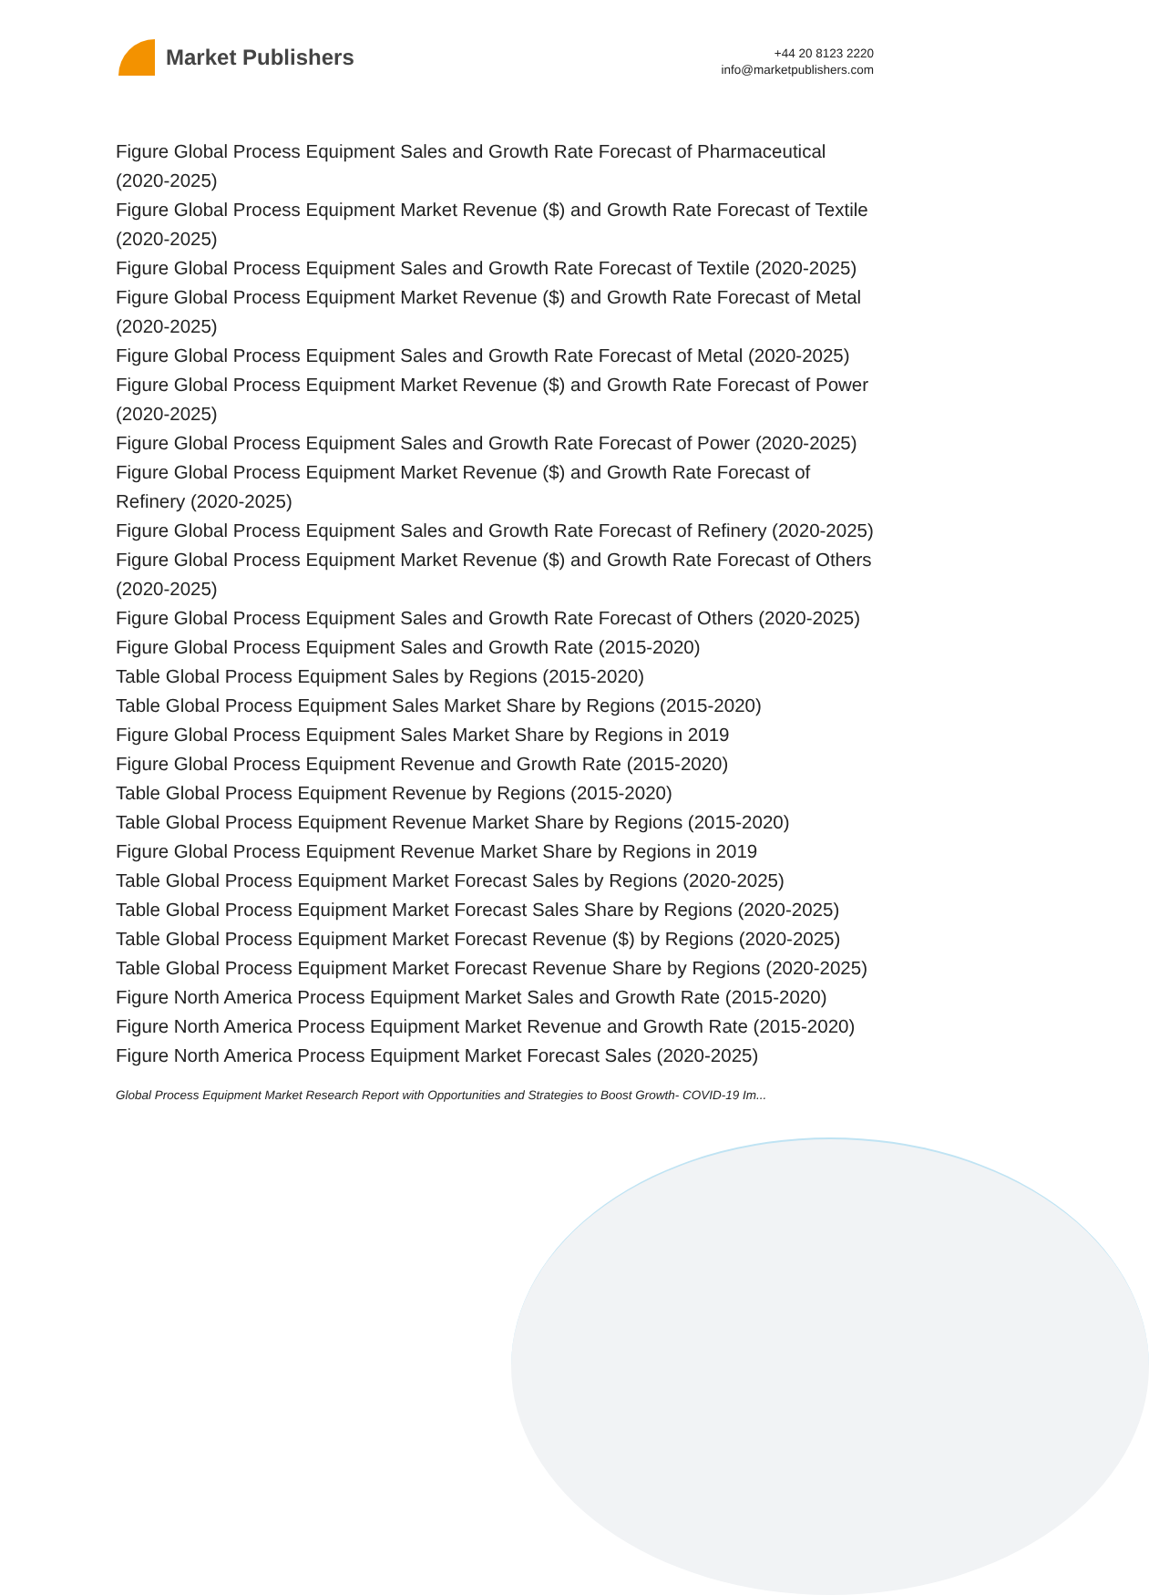Market Publishers
+44 20 8123 2220
info@marketpublishers.com
Figure Global Process Equipment Sales and Growth Rate Forecast of Pharmaceutical (2020-2025)
Figure Global Process Equipment Market Revenue ($) and Growth Rate Forecast of Textile (2020-2025)
Figure Global Process Equipment Sales and Growth Rate Forecast of Textile (2020-2025)
Figure Global Process Equipment Market Revenue ($) and Growth Rate Forecast of Metal (2020-2025)
Figure Global Process Equipment Sales and Growth Rate Forecast of Metal (2020-2025)
Figure Global Process Equipment Market Revenue ($) and Growth Rate Forecast of Power (2020-2025)
Figure Global Process Equipment Sales and Growth Rate Forecast of Power (2020-2025)
Figure Global Process Equipment Market Revenue ($) and Growth Rate Forecast of Refinery (2020-2025)
Figure Global Process Equipment Sales and Growth Rate Forecast of Refinery (2020-2025)
Figure Global Process Equipment Market Revenue ($) and Growth Rate Forecast of Others (2020-2025)
Figure Global Process Equipment Sales and Growth Rate Forecast of Others (2020-2025)
Figure Global Process Equipment Sales and Growth Rate (2015-2020)
Table Global Process Equipment Sales by Regions (2015-2020)
Table Global Process Equipment Sales Market Share by Regions (2015-2020)
Figure Global Process Equipment Sales Market Share by Regions in 2019
Figure Global Process Equipment Revenue and Growth Rate (2015-2020)
Table Global Process Equipment Revenue by Regions (2015-2020)
Table Global Process Equipment Revenue Market Share by Regions (2015-2020)
Figure Global Process Equipment Revenue Market Share by Regions in 2019
Table Global Process Equipment Market Forecast Sales by Regions (2020-2025)
Table Global Process Equipment Market Forecast Sales Share by Regions (2020-2025)
Table Global Process Equipment Market Forecast Revenue ($) by Regions (2020-2025)
Table Global Process Equipment Market Forecast Revenue Share by Regions (2020-2025)
Figure North America Process Equipment Market Sales and Growth Rate (2015-2020)
Figure North America Process Equipment Market Revenue and Growth Rate (2015-2020)
Figure North America Process Equipment Market Forecast Sales (2020-2025)
Global Process Equipment Market Research Report with Opportunities and Strategies to Boost Growth- COVID-19 Im...